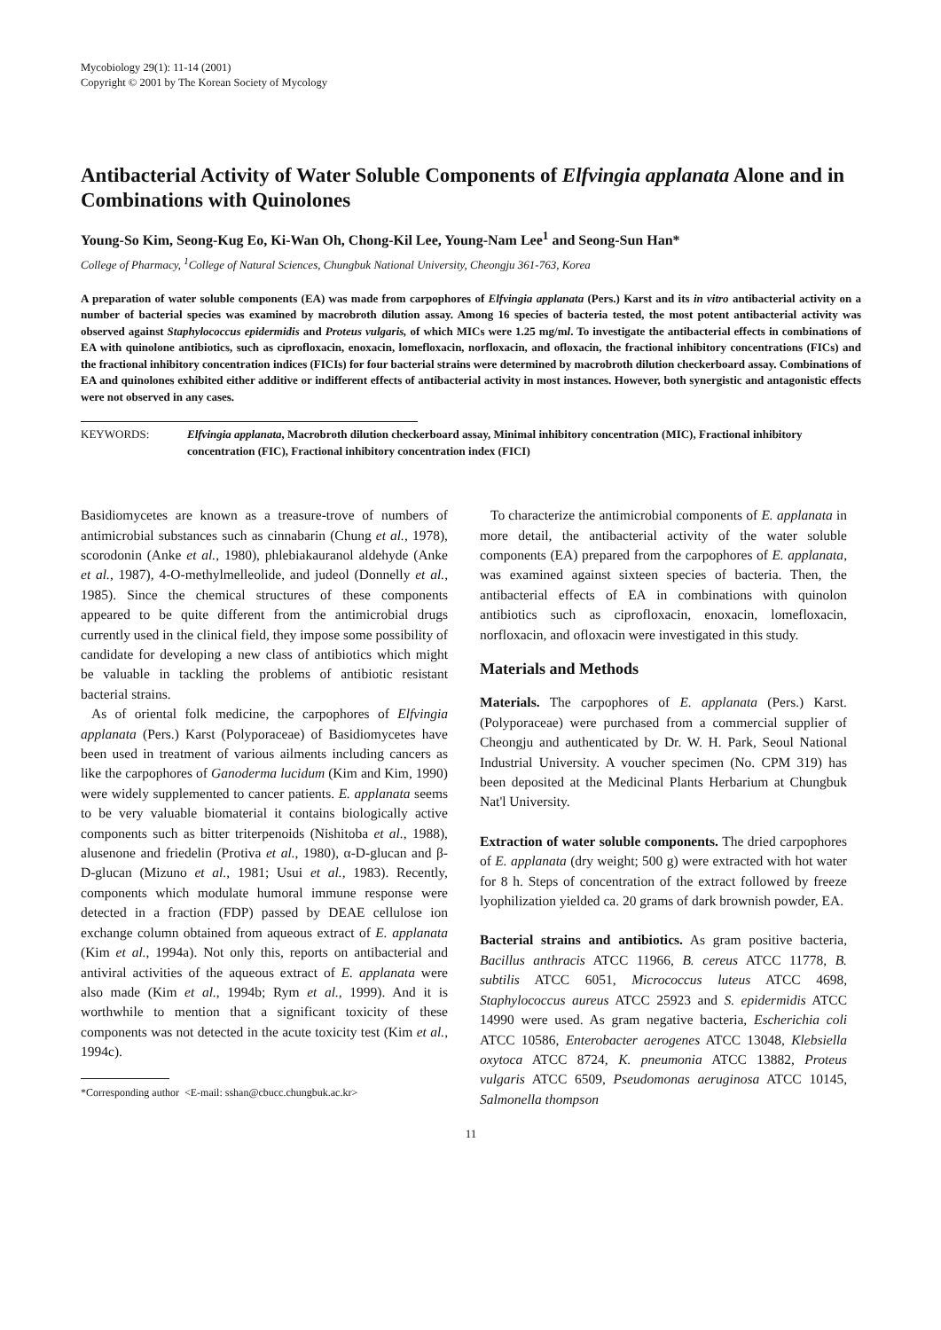Mycobiology 29(1): 11-14 (2001)
Copyright © 2001 by The Korean Society of Mycology
Antibacterial Activity of Water Soluble Components of Elfvingia applanata Alone and in Combinations with Quinolones
Young-So Kim, Seong-Kug Eo, Ki-Wan Oh, Chong-Kil Lee, Young-Nam Lee<sup>1</sup> and Seong-Sun Han*
College of Pharmacy, <sup>1</sup>College of Natural Sciences, Chungbuk National University, Cheongju 361-763, Korea
A preparation of water soluble components (EA) was made from carpophores of Elfvingia applanata (Pers.) Karst and its in vitro antibacterial activity on a number of bacterial species was examined by macrobroth dilution assay. Among 16 species of bacteria tested, the most potent antibacterial activity was observed against Staphylococcus epidermidis and Proteus vulgaris, of which MICs were 1.25 mg/ml. To investigate the antibacterial effects in combinations of EA with quinolone antibiotics, such as ciprofloxacin, enoxacin, lomefloxacin, norfloxacin, and ofloxacin, the fractional inhibitory concentrations (FICs) and the fractional inhibitory concentration indices (FICIs) for four bacterial strains were determined by macrobroth dilution checkerboard assay. Combinations of EA and quinolones exhibited either additive or indifferent effects of antibacterial activity in most instances. However, both synergistic and antagonistic effects were not observed in any cases.
KEYWORDS: Elfvingia applanata, Macrobroth dilution checkerboard assay, Minimal inhibitory concentration (MIC), Fractional inhibitory concentration (FIC), Fractional inhibitory concentration index (FICI)
Basidiomycetes are known as a treasure-trove of numbers of antimicrobial substances such as cinnabarin (Chung et al., 1978), scorodonin (Anke et al., 1980), phlebiakauranol aldehyde (Anke et al., 1987), 4-O-methylmelleolide, and judeol (Donnelly et al., 1985). Since the chemical structures of these components appeared to be quite different from the antimicrobial drugs currently used in the clinical field, they impose some possibility of candidate for developing a new class of antibiotics which might be valuable in tackling the problems of antibiotic resistant bacterial strains.
As of oriental folk medicine, the carpophores of Elfvingia applanata (Pers.) Karst (Polyporaceae) of Basidiomycetes have been used in treatment of various ailments including cancers as like the carpophores of Ganoderma lucidum (Kim and Kim, 1990) were widely supplemented to cancer patients. E. applanata seems to be very valuable biomaterial it contains biologically active components such as bitter triterpenoids (Nishitoba et al., 1988), alusenone and friedelin (Protiva et al., 1980), α-D-glucan and β-D-glucan (Mizuno et al., 1981; Usui et al., 1983). Recently, components which modulate humoral immune response were detected in a fraction (FDP) passed by DEAE cellulose ion exchange column obtained from aqueous extract of E. applanata (Kim et al., 1994a). Not only this, reports on antibacterial and antiviral activities of the aqueous extract of E. applanata were also made (Kim et al., 1994b; Rym et al., 1999). And it is worthwhile to mention that a significant toxicity of these components was not detected in the acute toxicity test (Kim et al., 1994c).
*Corresponding author <E-mail: sshan@cbucc.chungbuk.ac.kr>
To characterize the antimicrobial components of E. applanata in more detail, the antibacterial activity of the water soluble components (EA) prepared from the carpophores of E. applanata, was examined against sixteen species of bacteria. Then, the antibacterial effects of EA in combinations with quinolon antibiotics such as ciprofloxacin, enoxacin, lomefloxacin, norfloxacin, and ofloxacin were investigated in this study.
Materials and Methods
Materials. The carpophores of E. applanata (Pers.) Karst. (Polyporaceae) were purchased from a commercial supplier of Cheongju and authenticated by Dr. W. H. Park, Seoul National Industrial University. A voucher specimen (No. CPM 319) has been deposited at the Medicinal Plants Herbarium at Chungbuk Nat'l University.
Extraction of water soluble components. The dried carpophores of E. applanata (dry weight; 500 g) were extracted with hot water for 8 h. Steps of concentration of the extract followed by freeze lyophilization yielded ca. 20 grams of dark brownish powder, EA.
Bacterial strains and antibiotics. As gram positive bacteria, Bacillus anthracis ATCC 11966, B. cereus ATCC 11778, B. subtilis ATCC 6051, Micrococcus luteus ATCC 4698, Staphylococcus aureus ATCC 25923 and S. epidermidis ATCC 14990 were used. As gram negative bacteria, Escherichia coli ATCC 10586, Enterobacter aerogenes ATCC 13048, Klebsiella oxytoca ATCC 8724, K. pneumonia ATCC 13882, Proteus vulgaris ATCC 6509, Pseudomonas aeruginosa ATCC 10145, Salmonella thompson
11